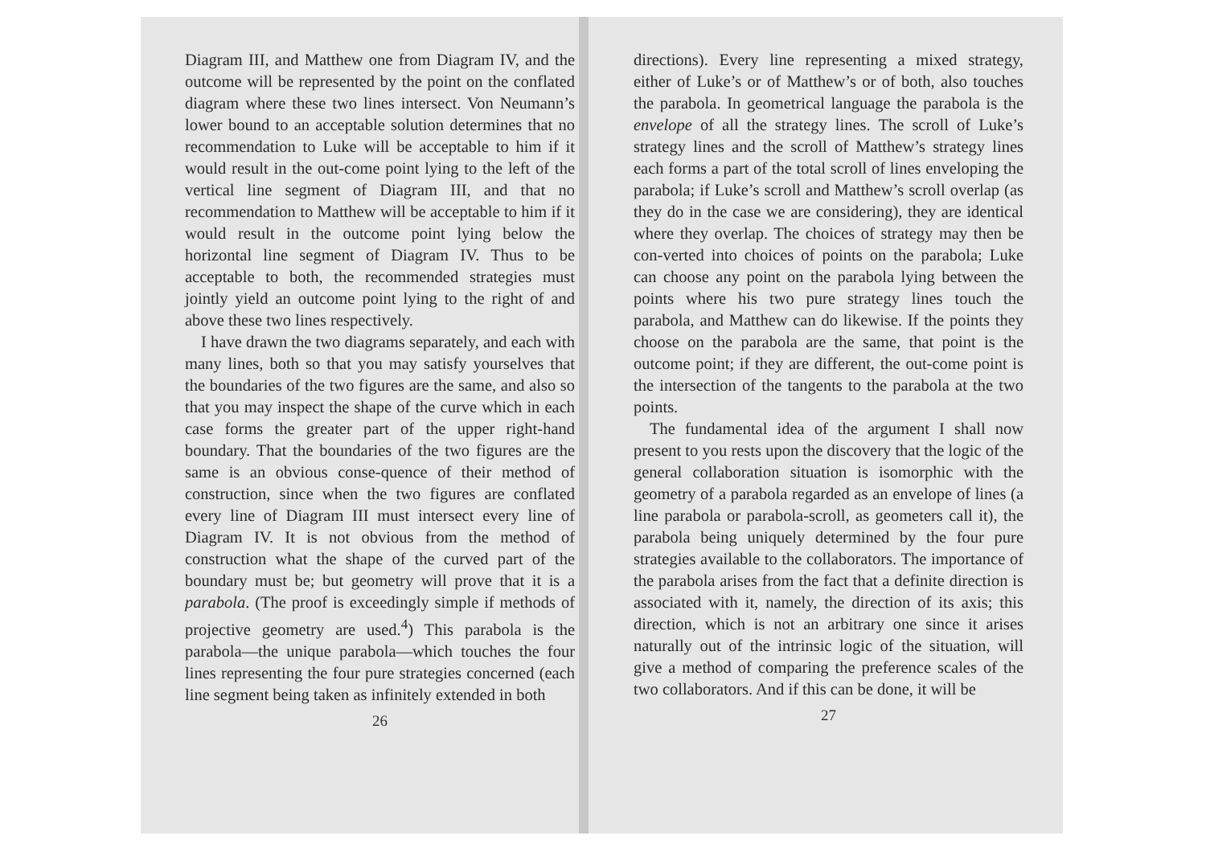Diagram III, and Matthew one from Diagram IV, and the outcome will be represented by the point on the conflated diagram where these two lines intersect. Von Neumann’s lower bound to an acceptable solution determines that no recommendation to Luke will be acceptable to him if it would result in the out-come point lying to the left of the vertical line segment of Diagram III, and that no recommendation to Matthew will be acceptable to him if it would result in the outcome point lying below the horizontal line segment of Diagram IV. Thus to be acceptable to both, the recommended strategies must jointly yield an outcome point lying to the right of and above these two lines respectively.
I have drawn the two diagrams separately, and each with many lines, both so that you may satisfy yourselves that the boundaries of the two figures are the same, and also so that you may inspect the shape of the curve which in each case forms the greater part of the upper right-hand boundary. That the boundaries of the two figures are the same is an obvious conse-quence of their method of construction, since when the two figures are conflated every line of Diagram III must intersect every line of Diagram IV. It is not obvious from the method of construction what the shape of the curved part of the boundary must be; but geometry will prove that it is a parabola. (The proof is exceedingly simple if methods of projective geometry are used.<sup>4</sup>) This parabola is the parabola—the unique parabola—which touches the four lines representing the four pure strategies concerned (each line segment being taken as infinitely extended in both
26
directions). Every line representing a mixed strategy, either of Luke’s or of Matthew’s or of both, also touches the parabola. In geometrical language the parabola is the envelope of all the strategy lines. The scroll of Luke’s strategy lines and the scroll of Matthew’s strategy lines each forms a part of the total scroll of lines enveloping the parabola; if Luke’s scroll and Matthew’s scroll overlap (as they do in the case we are considering), they are identical where they overlap. The choices of strategy may then be con-verted into choices of points on the parabola; Luke can choose any point on the parabola lying between the points where his two pure strategy lines touch the parabola, and Matthew can do likewise. If the points they choose on the parabola are the same, that point is the outcome point; if they are different, the out-come point is the intersection of the tangents to the parabola at the two points.
The fundamental idea of the argument I shall now present to you rests upon the discovery that the logic of the general collaboration situation is isomorphic with the geometry of a parabola regarded as an envelope of lines (a line parabola or parabola-scroll, as geometers call it), the parabola being uniquely determined by the four pure strategies available to the collaborators. The importance of the parabola arises from the fact that a definite direction is associated with it, namely, the direction of its axis; this direction, which is not an arbitrary one since it arises naturally out of the intrinsic logic of the situation, will give a method of comparing the preference scales of the two collaborators. And if this can be done, it will be
27